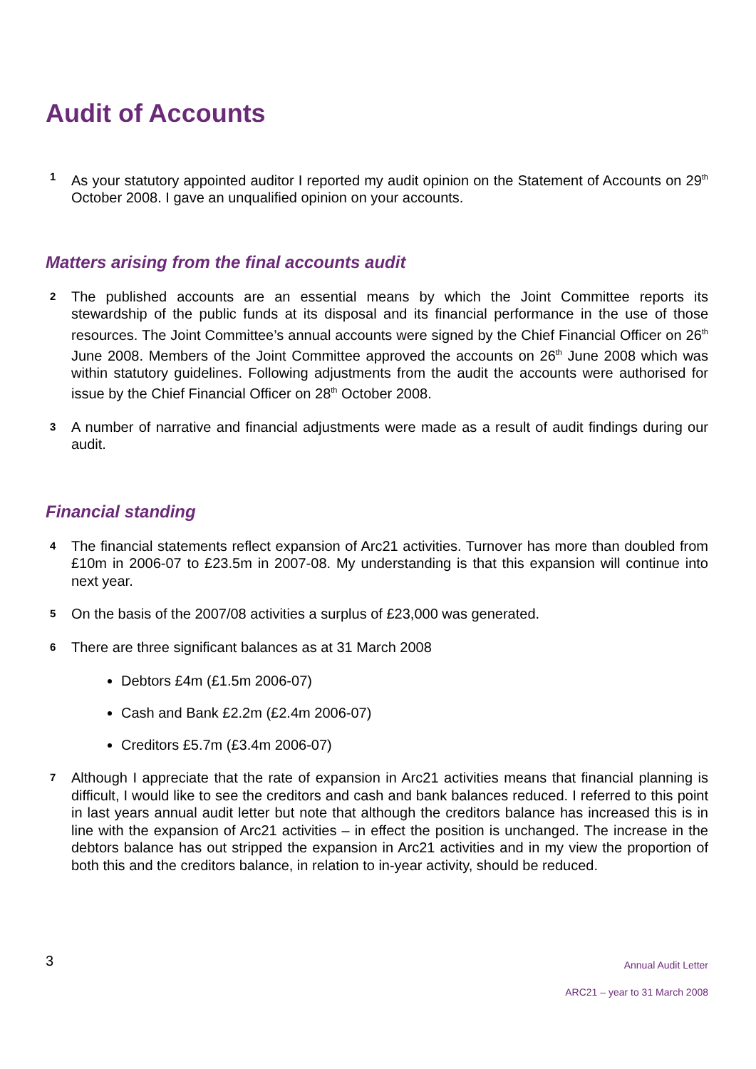Audit of Accounts
1
As your statutory appointed auditor I reported my audit opinion on the Statement of Accounts on 29<sup>th</sup> October 2008. I gave an unqualified opinion on your accounts.
Matters arising from the final accounts audit
2
The published accounts are an essential means by which the Joint Committee reports its stewardship of the public funds at its disposal and its financial performance in the use of those resources. The Joint Committee’s annual accounts were signed by the Chief Financial Officer on 26<sup>th</sup> June 2008. Members of the Joint Committee approved the accounts on 26<sup>th</sup> June 2008 which was within statutory guidelines. Following adjustments from the audit the accounts were authorised for issue by the Chief Financial Officer on 28<sup>th</sup> October 2008.
3
A number of narrative and financial adjustments were made as a result of audit findings during our audit.
Financial standing
4
The financial statements reflect expansion of Arc21 activities. Turnover has more than doubled from £10m in 2006-07 to £23.5m in 2007-08. My understanding is that this expansion will continue into next year.
5
On the basis of the 2007/08 activities a surplus of £23,000 was generated.
6
There are three significant balances as at 31 March 2008
Debtors £4m (£1.5m 2006-07)
Cash and Bank £2.2m (£2.4m 2006-07)
Creditors £5.7m (£3.4m 2006-07)
7
Although I appreciate that the rate of expansion in Arc21 activities means that financial planning is difficult, I would like to see the creditors and cash and bank balances reduced. I referred to this point in last years annual audit letter but note that although the creditors balance has increased this is in line with the expansion of Arc21 activities – in effect the position is unchanged. The increase in the debtors balance has out stripped the expansion in Arc21 activities and in my view the proportion of both this and the creditors balance, in relation to in-year activity, should be reduced.
3
Annual Audit Letter
ARC21 – year to 31 March 2008